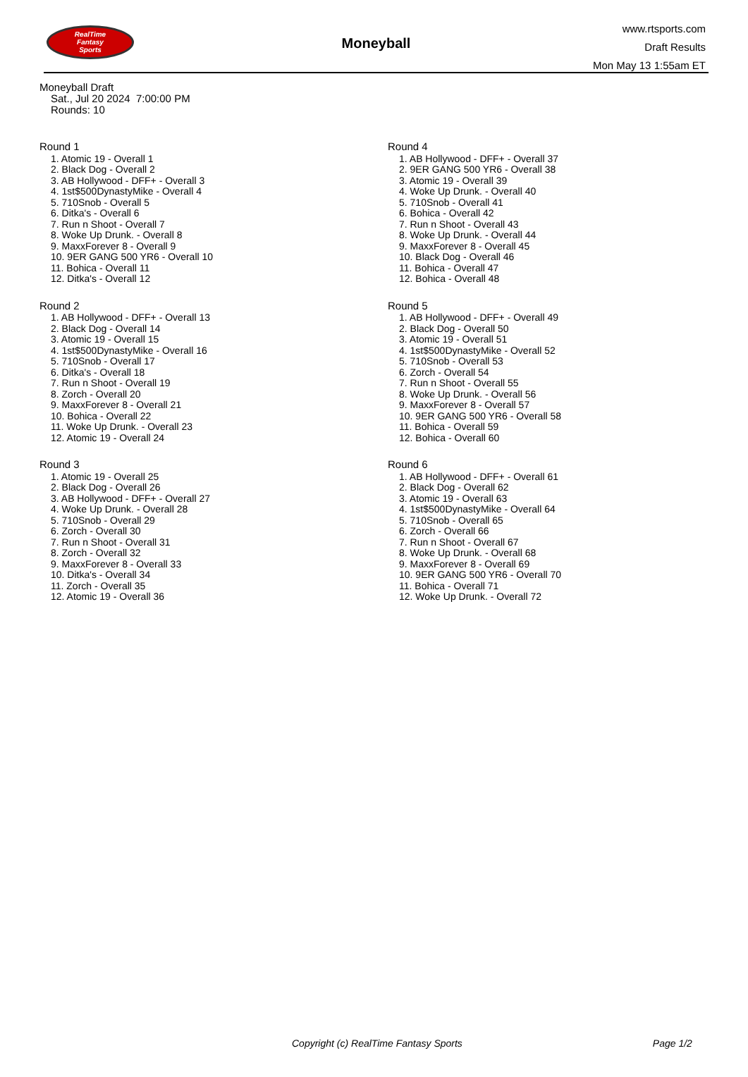RealTime
Fantasy
Sports
Moneyball
www.rtsports.com
Draft Results
Mon May 13 1:55am ET
Moneyball Draft
Sat., Jul 20 2024 7:00:00 PM
Rounds: 10
Round 1
1. Atomic 19 - Overall 1
2. Black Dog - Overall 2
3. AB Hollywood - DFF+ - Overall 3
4. 1st$500DynastyMike - Overall 4
5. 710Snob - Overall 5
6. Ditka's - Overall 6
7. Run n Shoot - Overall 7
8. Woke Up Drunk. - Overall 8
9. MaxxForever 8 - Overall 9
10. 9ER GANG 500 YR6 - Overall 10
11. Bohica - Overall 11
12. Ditka's - Overall 12
Round 2
1. AB Hollywood - DFF+ - Overall 13
2. Black Dog - Overall 14
3. Atomic 19 - Overall 15
4. 1st$500DynastyMike - Overall 16
5. 710Snob - Overall 17
6. Ditka's - Overall 18
7. Run n Shoot - Overall 19
8. Zorch - Overall 20
9. MaxxForever 8 - Overall 21
10. Bohica - Overall 22
11. Woke Up Drunk. - Overall 23
12. Atomic 19 - Overall 24
Round 3
1. Atomic 19 - Overall 25
2. Black Dog - Overall 26
3. AB Hollywood - DFF+ - Overall 27
4. Woke Up Drunk. - Overall 28
5. 710Snob - Overall 29
6. Zorch - Overall 30
7. Run n Shoot - Overall 31
8. Zorch - Overall 32
9. MaxxForever 8 - Overall 33
10. Ditka's - Overall 34
11. Zorch - Overall 35
12. Atomic 19 - Overall 36
Round 4
1. AB Hollywood - DFF+ - Overall 37
2. 9ER GANG 500 YR6 - Overall 38
3. Atomic 19 - Overall 39
4. Woke Up Drunk. - Overall 40
5. 710Snob - Overall 41
6. Bohica - Overall 42
7. Run n Shoot - Overall 43
8. Woke Up Drunk. - Overall 44
9. MaxxForever 8 - Overall 45
10. Black Dog - Overall 46
11. Bohica - Overall 47
12. Bohica - Overall 48
Round 5
1. AB Hollywood - DFF+ - Overall 49
2. Black Dog - Overall 50
3. Atomic 19 - Overall 51
4. 1st$500DynastyMike - Overall 52
5. 710Snob - Overall 53
6. Zorch - Overall 54
7. Run n Shoot - Overall 55
8. Woke Up Drunk. - Overall 56
9. MaxxForever 8 - Overall 57
10. 9ER GANG 500 YR6 - Overall 58
11. Bohica - Overall 59
12. Bohica - Overall 60
Round 6
1. AB Hollywood - DFF+ - Overall 61
2. Black Dog - Overall 62
3. Atomic 19 - Overall 63
4. 1st$500DynastyMike - Overall 64
5. 710Snob - Overall 65
6. Zorch - Overall 66
7. Run n Shoot - Overall 67
8. Woke Up Drunk. - Overall 68
9. MaxxForever 8 - Overall 69
10. 9ER GANG 500 YR6 - Overall 70
11. Bohica - Overall 71
12. Woke Up Drunk. - Overall 72
Copyright (c) RealTime Fantasy Sports Page 1/2